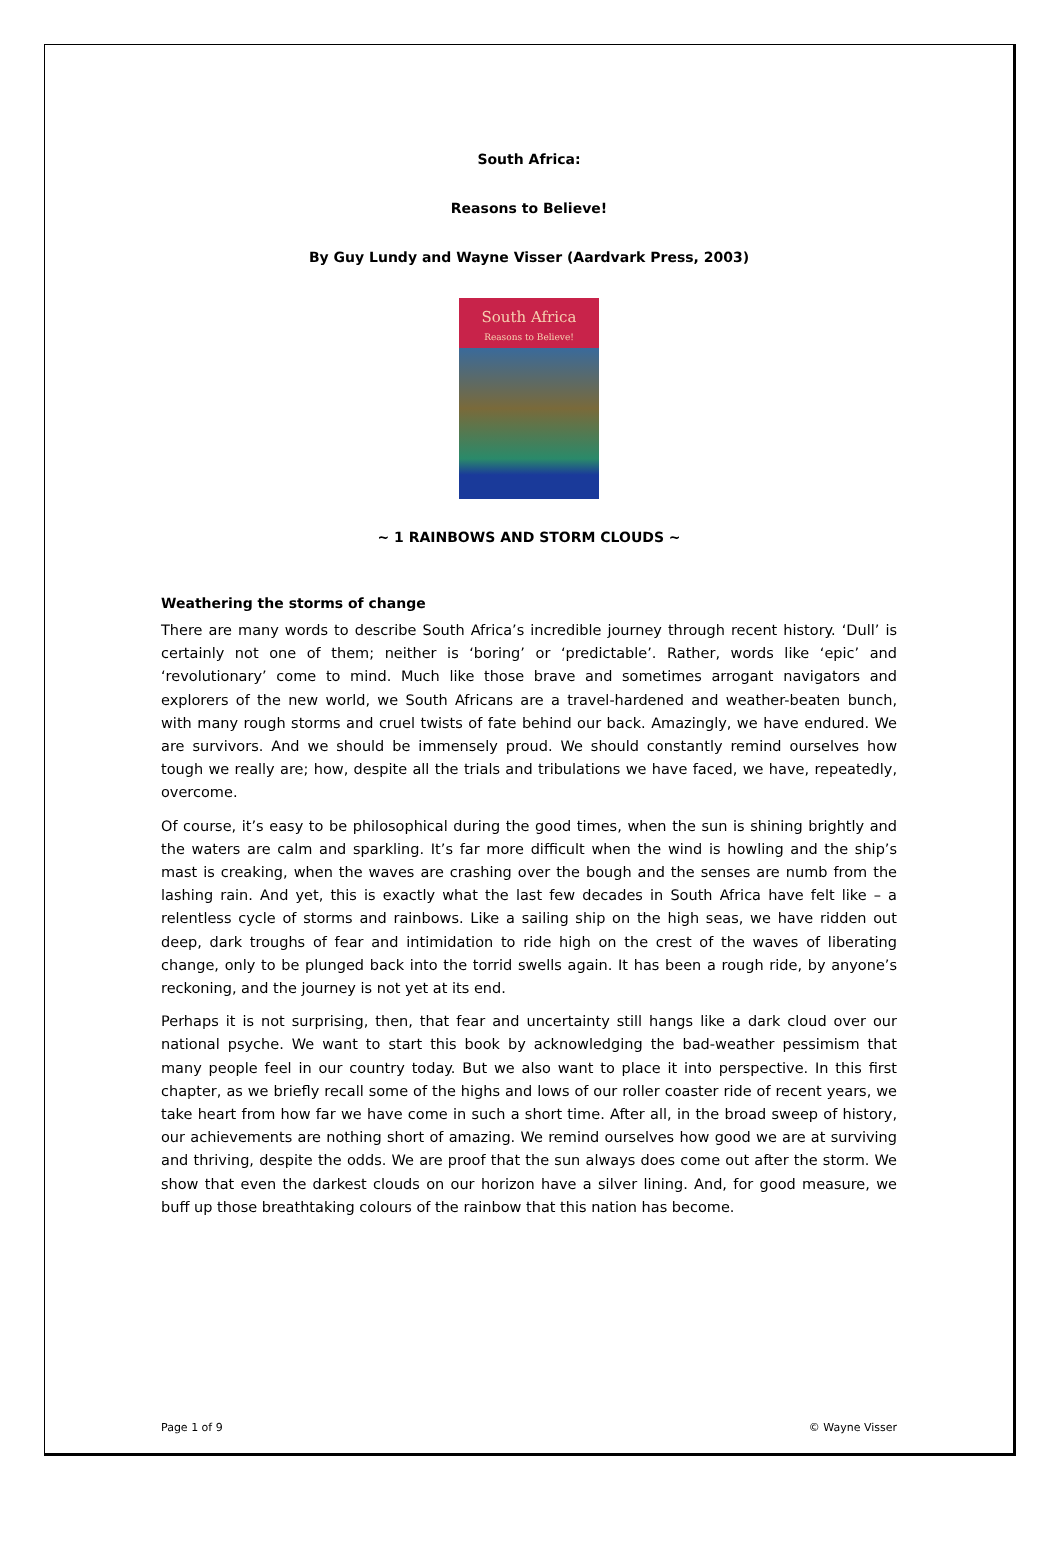South Africa:
Reasons to Believe!
By Guy Lundy and Wayne Visser (Aardvark Press, 2003)
South Africa
Reasons to Believe!
~ 1 RAINBOWS AND STORM CLOUDS ~
Weathering the storms of change
There are many words to describe South Africa’s incredible journey through recent history. ‘Dull’ is certainly not one of them; neither is ‘boring’ or ‘predictable’. Rather, words like ‘epic’ and ‘revolutionary’ come to mind. Much like those brave and sometimes arrogant navigators and explorers of the new world, we South Africans are a travel-hardened and weather-beaten bunch, with many rough storms and cruel twists of fate behind our back. Amazingly, we have endured. We are survivors. And we should be immensely proud. We should constantly remind ourselves how tough we really are; how, despite all the trials and tribulations we have faced, we have, repeatedly, overcome.
Of course, it’s easy to be philosophical during the good times, when the sun is shining brightly and the waters are calm and sparkling. It’s far more difficult when the wind is howling and the ship’s mast is creaking, when the waves are crashing over the bough and the senses are numb from the lashing rain. And yet, this is exactly what the last few decades in South Africa have felt like – a relentless cycle of storms and rainbows. Like a sailing ship on the high seas, we have ridden out deep, dark troughs of fear and intimidation to ride high on the crest of the waves of liberating change, only to be plunged back into the torrid swells again. It has been a rough ride, by anyone’s reckoning, and the journey is not yet at its end.
Perhaps it is not surprising, then, that fear and uncertainty still hangs like a dark cloud over our national psyche. We want to start this book by acknowledging the bad-weather pessimism that many people feel in our country today. But we also want to place it into perspective. In this first chapter, as we briefly recall some of the highs and lows of our roller coaster ride of recent years, we take heart from how far we have come in such a short time. After all, in the broad sweep of history, our achievements are nothing short of amazing. We remind ourselves how good we are at surviving and thriving, despite the odds. We are proof that the sun always does come out after the storm. We show that even the darkest clouds on our horizon have a silver lining. And, for good measure, we buff up those breathtaking colours of the rainbow that this nation has become.
Page 1 of 9 © Wayne Visser